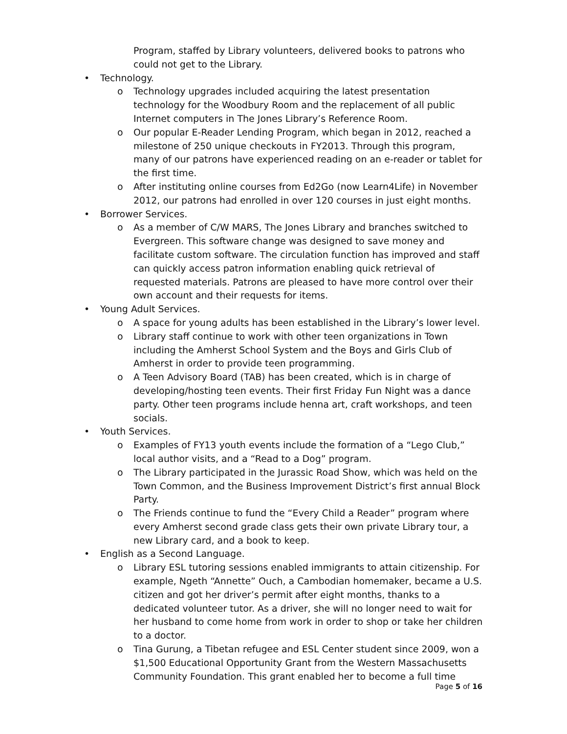Program, staffed by Library volunteers, delivered books to patrons who could not get to the Library.
• Technology.
o Technology upgrades included acquiring the latest presentation technology for the Woodbury Room and the replacement of all public Internet computers in The Jones Library’s Reference Room.
o Our popular E-Reader Lending Program, which began in 2012, reached a milestone of 250 unique checkouts in FY2013. Through this program, many of our patrons have experienced reading on an e-reader or tablet for the first time.
o After instituting online courses from Ed2Go (now Learn4Life) in November 2012, our patrons had enrolled in over 120 courses in just eight months.
• Borrower Services.
o As a member of C/W MARS, The Jones Library and branches switched to Evergreen. This software change was designed to save money and facilitate custom software. The circulation function has improved and staff can quickly access patron information enabling quick retrieval of requested materials. Patrons are pleased to have more control over their own account and their requests for items.
• Young Adult Services.
o A space for young adults has been established in the Library’s lower level.
o Library staff continue to work with other teen organizations in Town including the Amherst School System and the Boys and Girls Club of Amherst in order to provide teen programming.
o A Teen Advisory Board (TAB) has been created, which is in charge of developing/hosting teen events. Their first Friday Fun Night was a dance party. Other teen programs include henna art, craft workshops, and teen socials.
• Youth Services.
o Examples of FY13 youth events include the formation of a “Lego Club,” local author visits, and a “Read to a Dog” program.
o The Library participated in the Jurassic Road Show, which was held on the Town Common, and the Business Improvement District’s first annual Block Party.
o The Friends continue to fund the “Every Child a Reader” program where every Amherst second grade class gets their own private Library tour, a new Library card, and a book to keep.
• English as a Second Language.
o Library ESL tutoring sessions enabled immigrants to attain citizenship. For example, Ngeth “Annette” Ouch, a Cambodian homemaker, became a U.S. citizen and got her driver’s permit after eight months, thanks to a dedicated volunteer tutor. As a driver, she will no longer need to wait for her husband to come home from work in order to shop or take her children to a doctor.
o Tina Gurung, a Tibetan refugee and ESL Center student since 2009, won a $1,500 Educational Opportunity Grant from the Western Massachusetts Community Foundation. This grant enabled her to become a full time
Page 5 of 16